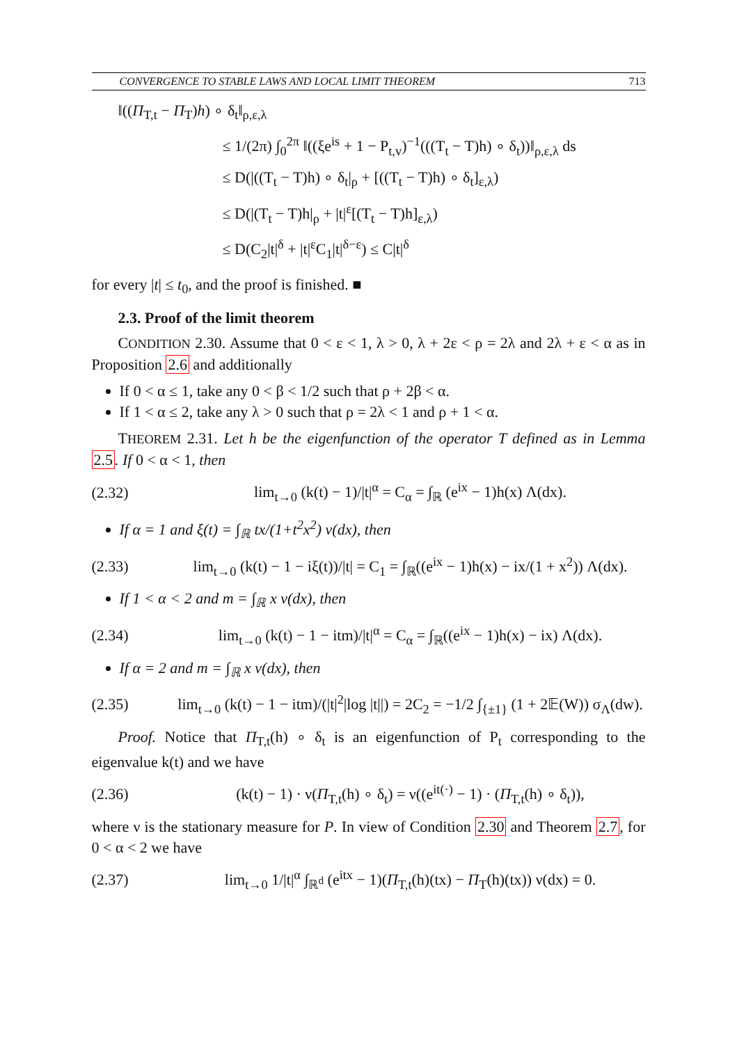CONVERGENCE TO STABLE LAWS AND LOCAL LIMIT THEOREM 713
‖((Π<sub>T,t</sub> − Π<sub>T</sub>)h) ∘ δ<sub>t</sub>‖<sub>ρ,ε,λ</sub>
≤ 1/(2π) ∫<sub>0</sub><sup>2π</sup> ‖((ξe<sup>is</sup> + 1 − P<sub>t,v</sub>)<sup>−1</sup>(((T<sub>t</sub> − T)h) ∘ δ<sub>t</sub>))‖<sub>ρ,ε,λ</sub> ds
≤ D(|((T<sub>t</sub> − T)h) ∘ δ<sub>t</sub>|<sub>ρ</sub> + [((T<sub>t</sub> − T)h) ∘ δ<sub>t</sub>]<sub>ε,λ</sub>)
≤ D(|(T<sub>t</sub> − T)h|<sub>ρ</sub> + |t|<sup>ε</sup>[(T<sub>t</sub> − T)h]<sub>ε,λ</sub>)
≤ D(C<sub>2</sub>|t|<sup>δ</sup> + |t|<sup>ε</sup>C<sub>1</sub>|t|<sup>δ−ε</sup>) ≤ C|t|<sup>δ</sup>
for every |t| ≤ t<sub>0</sub>, and the proof is finished. ■
2.3. Proof of the limit theorem
CONDITION 2.30. Assume that 0 < ε < 1, λ > 0, λ + 2ε < ρ = 2λ and 2λ + ε < α as in Proposition 2.6 and additionally
If 0 < α ≤ 1, take any 0 < β < 1/2 such that ρ + 2β < α.
If 1 < α ≤ 2, take any λ > 0 such that ρ = 2λ < 1 and ρ + 1 < α.
THEOREM 2.31. Let h be the eigenfunction of the operator T defined as in Lemma 2.5. If 0 < α < 1, then
(2.32) lim<sub>t→0</sub> (k(t) − 1)/|t|<sup>α</sup> = C<sub>α</sub> = ∫<sub>ℝ</sub> (e<sup>ix</sup> − 1)h(x) Λ(dx).
If α = 1 and ξ(t) = ∫<sub>ℝ</sub> tx/(1+t<sup>2</sup>x<sup>2</sup>) ν(dx), then
(2.33) lim<sub>t→0</sub> (k(t) − 1 − iξ(t))/|t| = C<sub>1</sub> = ∫<sub>ℝ</sub>((e<sup>ix</sup> − 1)h(x) − ix/(1 + x<sup>2</sup>)) Λ(dx).
If 1 < α < 2 and m = ∫<sub>ℝ</sub> x ν(dx), then
(2.34) lim<sub>t→0</sub> (k(t) − 1 − itm)/|t|<sup>α</sup> = C<sub>α</sub> = ∫<sub>ℝ</sub>((e<sup>ix</sup> − 1)h(x) − ix) Λ(dx).
If α = 2 and m = ∫<sub>ℝ</sub> x ν(dx), then
(2.35) lim<sub>t→0</sub> (k(t) − 1 − itm)/(|t|<sup>2</sup>|log |t||) = 2C<sub>2</sub> = −1/2 ∫<sub>{±1}</sub> (1 + 2𝔼(W)) σ<sub>Λ</sub>(dw).
Proof. Notice that Π<sub>T,t</sub>(h) ∘ δ<sub>t</sub> is an eigenfunction of P<sub>t</sub> corresponding to the eigenvalue k(t) and we have
(2.36) (k(t) − 1) · ν(Π<sub>T,t</sub>(h) ∘ δ<sub>t</sub>) = ν((e<sup>it(·)</sup> − 1) · (Π<sub>T,t</sub>(h) ∘ δ<sub>t</sub>)),
where ν is the stationary measure for P. In view of Condition 2.30 and Theorem 2.7, for 0 < α < 2 we have
(2.37) lim<sub>t→0</sub> 1/|t|<sup>α</sup> ∫<sub>ℝ<sup>d</sup></sub> (e<sup>itx</sup> − 1)(Π<sub>T,t</sub>(h)(tx) − Π<sub>T</sub>(h)(tx)) ν(dx) = 0.